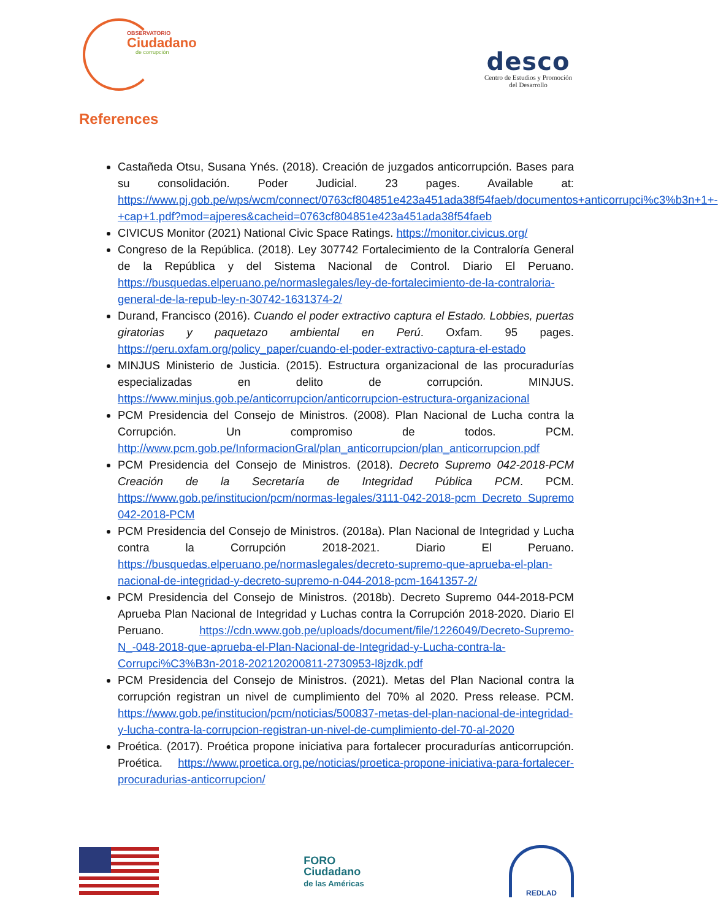OBSERVATORIO
Ciudadano
de corrupción
desco
Centro de Estudios y Promoción
del Desarrollo
References
Castañeda Otsu, Susana Ynés. (2018). Creación de juzgados anticorrupción. Bases para su consolidación. Poder Judicial. 23 pages. Available at: https://www.pj.gob.pe/wps/wcm/connect/0763cf804851e423a451ada38f54faeb/documentos+anticorrupci%c3%b3n+1+-+cap+1.pdf?mod=ajperes&cacheid=0763cf804851e423a451ada38f54faeb
CIVICUS Monitor (2021) National Civic Space Ratings. https://monitor.civicus.org/
Congreso de la República. (2018). Ley 307742 Fortalecimiento de la Contraloría General de la República y del Sistema Nacional de Control. Diario El Peruano. https://busquedas.elperuano.pe/normaslegales/ley-de-fortalecimiento-de-la-contraloria-general-de-la-repub-ley-n-30742-1631374-2/
Durand, Francisco (2016). Cuando el poder extractivo captura el Estado. Lobbies, puertas giratorias y paquetazo ambiental en Perú. Oxfam. 95 pages. https://peru.oxfam.org/policy_paper/cuando-el-poder-extractivo-captura-el-estado
MINJUS Ministerio de Justicia. (2015). Estructura organizacional de las procuradurías especializadas en delito de corrupción. MINJUS. https://www.minjus.gob.pe/anticorrupcion/anticorrupcion-estructura-organizacional
PCM Presidencia del Consejo de Ministros. (2008). Plan Nacional de Lucha contra la Corrupción. Un compromiso de todos. PCM. http://www.pcm.gob.pe/InformacionGral/plan_anticorrupcion/plan_anticorrupcion.pdf
PCM Presidencia del Consejo de Ministros. (2018). Decreto Supremo 042-2018-PCM Creación de la Secretaría de Integridad Pública PCM. PCM. https://www.gob.pe/institucion/pcm/normas-legales/3111-042-2018-pcm Decreto Supremo 042-2018-PCM
PCM Presidencia del Consejo de Ministros. (2018a). Plan Nacional de Integridad y Lucha contra la Corrupción 2018-2021. Diario El Peruano. https://busquedas.elperuano.pe/normaslegales/decreto-supremo-que-aprueba-el-plan-nacional-de-integridad-y-decreto-supremo-n-044-2018-pcm-1641357-2/
PCM Presidencia del Consejo de Ministros. (2018b). Decreto Supremo 044-2018-PCM Aprueba Plan Nacional de Integridad y Luchas contra la Corrupción 2018-2020. Diario El Peruano. https://cdn.www.gob.pe/uploads/document/file/1226049/Decreto-Supremo-N_-048-2018-que-aprueba-el-Plan-Nacional-de-Integridad-y-Lucha-contra-la-Corrupci%C3%B3n-2018-202120200811-2730953-l8jzdk.pdf
PCM Presidencia del Consejo de Ministros. (2021). Metas del Plan Nacional contra la corrupción registran un nivel de cumplimiento del 70% al 2020. Press release. PCM. https://www.gob.pe/institucion/pcm/noticias/500837-metas-del-plan-nacional-de-integridad-y-lucha-contra-la-corrupcion-registran-un-nivel-de-cumplimiento-del-70-al-2020
Proética. (2017). Proética propone iniciativa para fortalecer procuradurías anticorrupción. Proética. https://www.proetica.org.pe/noticias/proetica-propone-iniciativa-para-fortalecer-procuradurias-anticorrupcion/
FORO
Ciudadano
de las Américas
REDLAD